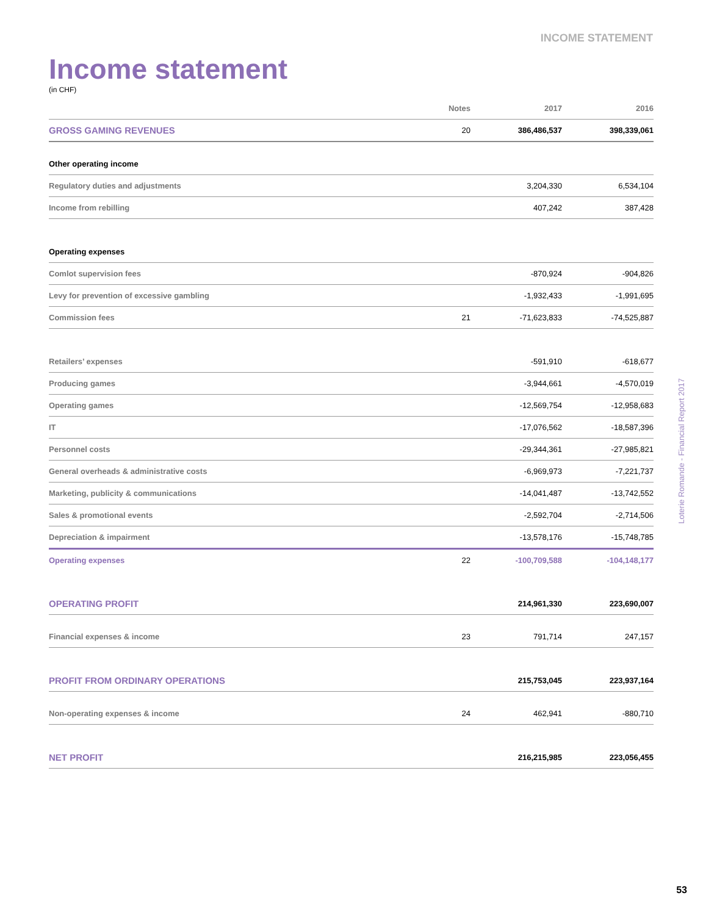INCOME STATEMENT
Income statement
(in CHF)
| | Notes | 2017 | 2016 |
| --- | --- | --- | --- |
| GROSS GAMING REVENUES | 20 | 386,486,537 | 398,339,061 |
| Other operating income | | | |
| Regulatory duties and adjustments | | 3,204,330 | 6,534,104 |
| Income from rebilling | | 407,242 | 387,428 |
| Operating expenses | | | |
| Comlot supervision fees | | -870,924 | -904,826 |
| Levy for prevention of excessive gambling | | -1,932,433 | -1,991,695 |
| Commission fees | 21 | -71,623,833 | -74,525,887 |
| Retailers’ expenses | | -591,910 | -618,677 |
| Producing games | | -3,944,661 | -4,570,019 |
| Operating games | | -12,569,754 | -12,958,683 |
| IT | | -17,076,562 | -18,587,396 |
| Personnel costs | | -29,344,361 | -27,985,821 |
| General overheads & administrative costs | | -6,969,973 | -7,221,737 |
| Marketing, publicity & communications | | -14,041,487 | -13,742,552 |
| Sales & promotional events | | -2,592,704 | -2,714,506 |
| Depreciation & impairment | | -13,578,176 | -15,748,785 |
| Operating expenses | 22 | -100,709,588 | -104,148,177 |
| OPERATING PROFIT | | 214,961,330 | 223,690,007 |
| Financial expenses & income | 23 | 791,714 | 247,157 |
| PROFIT FROM ORDINARY OPERATIONS | | 215,753,045 | 223,937,164 |
| Non-operating expenses & income | 24 | 462,941 | -880,710 |
| NET PROFIT | | 216,215,985 | 223,056,455 |
Loterie Romande - Financial Report 2017
53